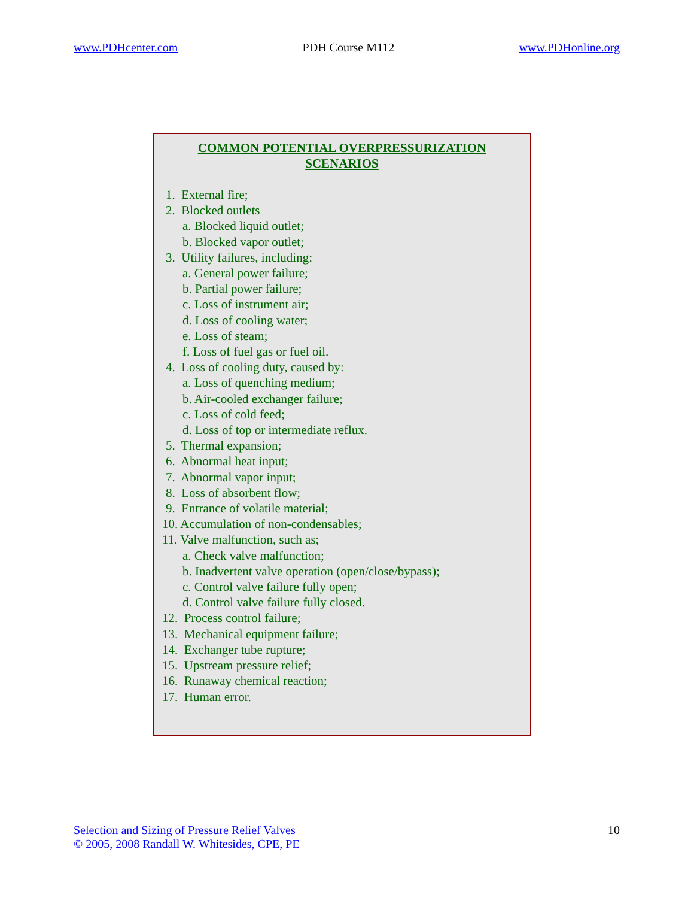www.PDHcenter.com PDH Course M112 www.PDHonline.org
COMMON POTENTIAL OVERPRESSURIZATION
SCENARIOS
1. External fire;
2. Blocked outlets
a. Blocked liquid outlet;
b. Blocked vapor outlet;
3. Utility failures, including:
a. General power failure;
b. Partial power failure;
c. Loss of instrument air;
d. Loss of cooling water;
e. Loss of steam;
f. Loss of fuel gas or fuel oil.
4. Loss of cooling duty, caused by:
a. Loss of quenching medium;
b. Air-cooled exchanger failure;
c. Loss of cold feed;
d. Loss of top or intermediate reflux.
5. Thermal expansion;
6. Abnormal heat input;
7. Abnormal vapor input;
8. Loss of absorbent flow;
9. Entrance of volatile material;
10. Accumulation of non-condensables;
11. Valve malfunction, such as;
a. Check valve malfunction;
b. Inadvertent valve operation (open/close/bypass);
c. Control valve failure fully open;
d. Control valve failure fully closed.
12. Process control failure;
13. Mechanical equipment failure;
14. Exchanger tube rupture;
15. Upstream pressure relief;
16. Runaway chemical reaction;
17. Human error.
Selection and Sizing of Pressure Relief Valves
© 2005, 2008 Randall W. Whitesides, CPE, PE
10